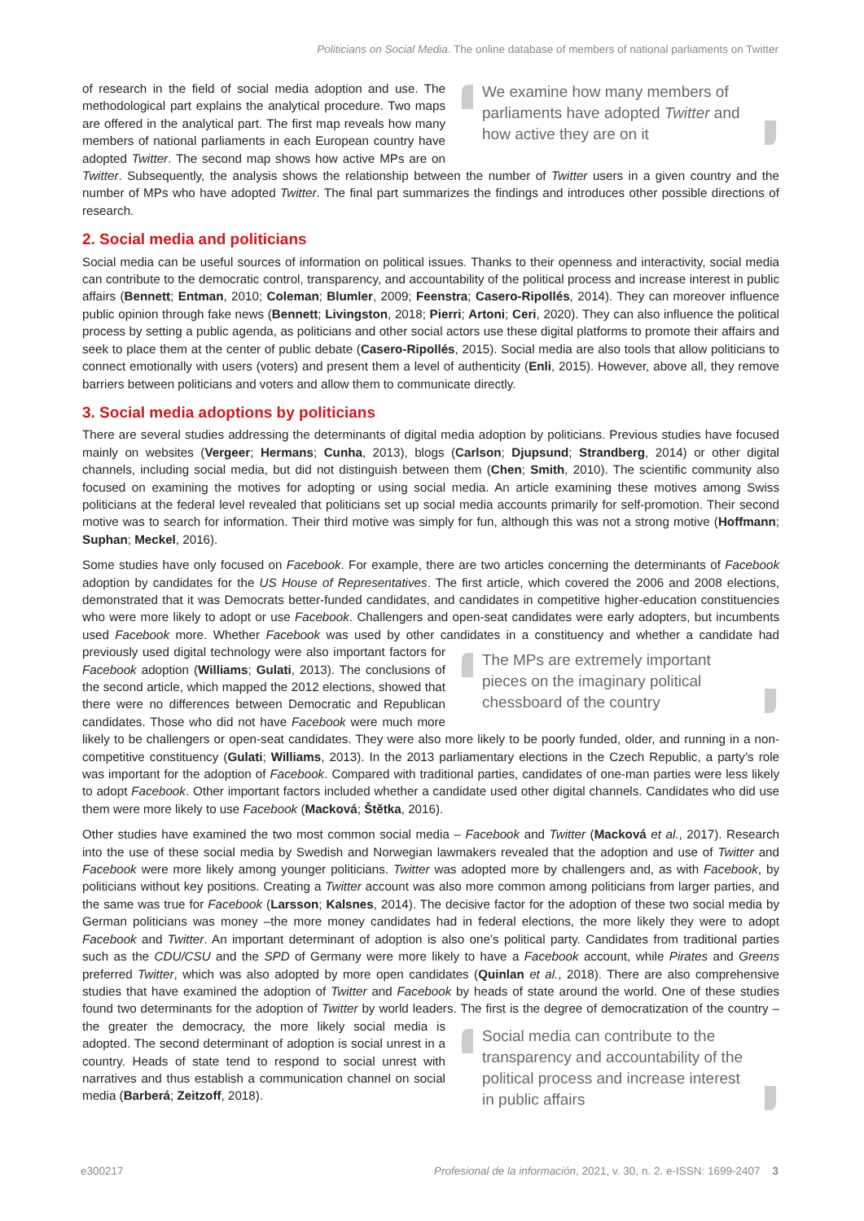Politicians on Social Media. The online database of members of national parliaments on Twitter
We examine how many members of parliaments have adopted Twitter and how active they are on it
of research in the field of social media adoption and use. The methodological part explains the analytical procedure. Two maps are offered in the analytical part. The first map reveals how many members of national parliaments in each European country have adopted Twitter. The second map shows how active MPs are on Twitter. Subsequently, the analysis shows the relationship between the number of Twitter users in a given country and the number of MPs who have adopted Twitter. The final part summarizes the findings and introduces other possible directions of research.
2. Social media and politicians
Social media can be useful sources of information on political issues. Thanks to their openness and interactivity, social media can contribute to the democratic control, transparency, and accountability of the political process and increase interest in public affairs (Bennett; Entman, 2010; Coleman; Blumler, 2009; Feenstra; Casero-Ripollés, 2014). They can moreover influence public opinion through fake news (Bennett; Livingston, 2018; Pierri; Artoni; Ceri, 2020). They can also influence the political process by setting a public agenda, as politicians and other social actors use these digital platforms to promote their affairs and seek to place them at the center of public debate (Casero-Ripollés, 2015). Social media are also tools that allow politicians to connect emotionally with users (voters) and present them a level of authenticity (Enli, 2015). However, above all, they remove barriers between politicians and voters and allow them to communicate directly.
3. Social media adoptions by politicians
There are several studies addressing the determinants of digital media adoption by politicians. Previous studies have focused mainly on websites (Vergeer; Hermans; Cunha, 2013), blogs (Carlson; Djupsund; Strandberg, 2014) or other digital channels, including social media, but did not distinguish between them (Chen; Smith, 2010). The scientific community also focused on examining the motives for adopting or using social media. An article examining these motives among Swiss politicians at the federal level revealed that politicians set up social media accounts primarily for self-promotion. Their second motive was to search for information. Their third motive was simply for fun, although this was not a strong motive (Hoffmann; Suphan; Meckel, 2016).
Some studies have only focused on Facebook. For example, there are two articles concerning the determinants of Facebook adoption by candidates for the US House of Representatives. The first article, which covered the 2006 and 2008 elections, demonstrated that it was Democrats better-funded candidates, and candidates in competitive higher-education constituencies who were more likely to adopt or use Facebook. Challengers and open-seat candidates were early adopters, but incumbents used Facebook more. Whether Facebook was used by other candidates in a constituency and The MPs are extremely important pieces on the imaginary political chessboard of the country whether a candidate had previously used digital technology were also important factors for Facebook adoption (Williams; Gulati, 2013). The conclusions of the second article, which mapped the 2012 elections, showed that there were no differences between Democratic and Republican candidates. Those who did not have Facebook were much more likely to be challengers or open-seat candidates. They were also more likely to be poorly funded, older, and running in a non-competitive constituency (Gulati; Williams, 2013). In the 2013 parliamentary elections in the Czech Republic, a party’s role was important for the adoption of Facebook. Compared with traditional parties, candidates of one-man parties were less likely to adopt Facebook. Other important factors included whether a candidate used other digital channels. Candidates who did use them were more likely to use Facebook (Macková; Štětka, 2016).
Other studies have examined the two most common social media – Facebook and Twitter (Macková et al., 2017). Research into the use of these social media by Swedish and Norwegian lawmakers revealed that the adoption and use of Twitter and Facebook were more likely among younger politicians. Twitter was adopted more by challengers and, as with Facebook, by politicians without key positions. Creating a Twitter account was also more common among politicians from larger parties, and the same was true for Facebook (Larsson; Kalsnes, 2014). The decisive factor for the adoption of these two social media by German politicians was money –the more money candidates had in federal elections, the more likely they were to adopt Facebook and Twitter. An important determinant of adoption is also one’s political party. Candidates from traditional parties such as the CDU/CSU and the SPD of Germany were more likely to have a Facebook account, while Pirates and Greens preferred Twitter, which was also adopted by more open candidates (Quinlan et al., 2018). There are also comprehensive studies that have examined the adoption of Twitter and Facebook by heads of state around the world. One of these studies found two determinants for the adoption of Twitter by world leaders. The first is Social media can contribute to the transparency and accountability of the political process and increase interest in public affairs the degree of democratization of the country –the greater the democracy, the more likely social media is adopted. The second determinant of adoption is social unrest in a country. Heads of state tend to respond to social unrest with narratives and thus establish a communication channel on social media (Barberá; Zeitzoff, 2018).
e300217 Profesional de la información, 2021, v. 30, n. 2. e-ISSN: 1699-2407 3